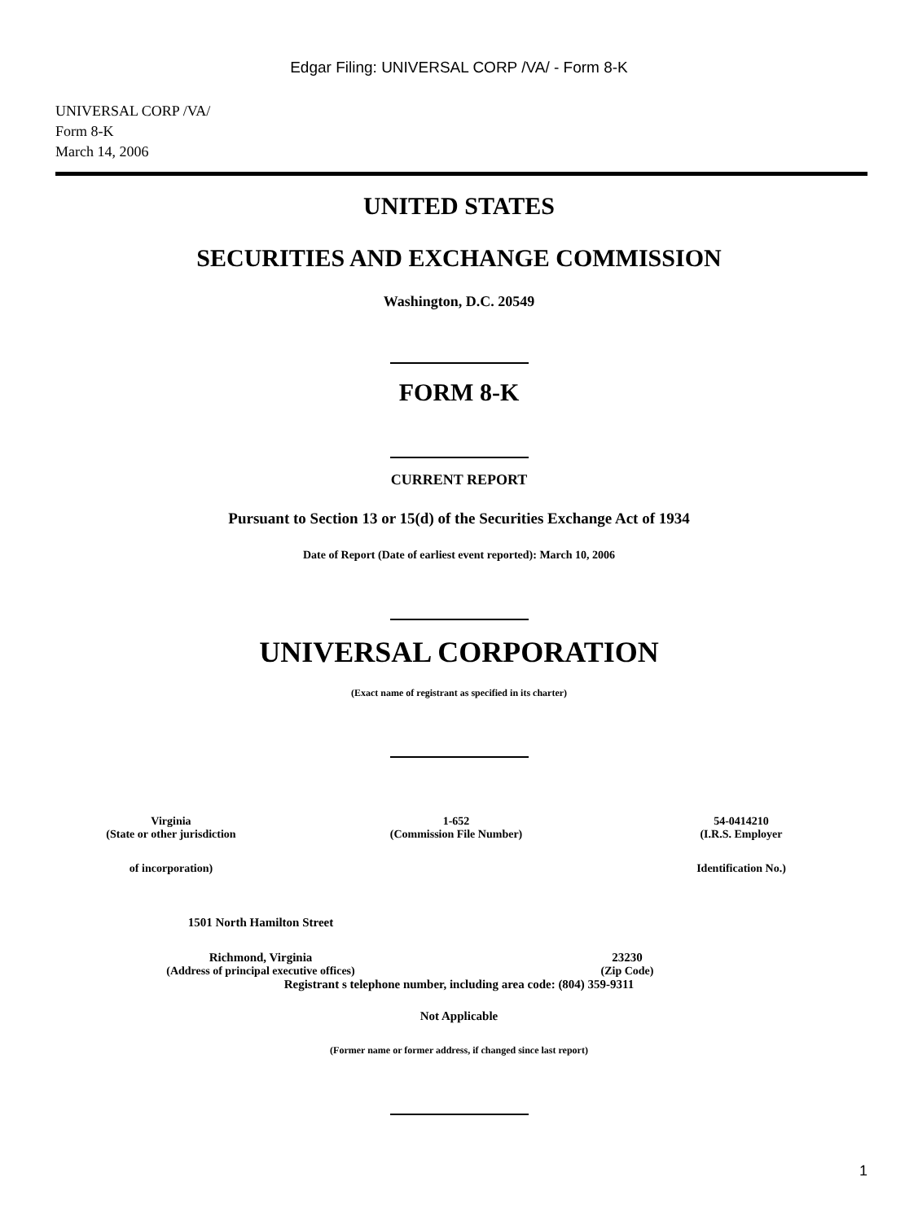Edgar Filing: UNIVERSAL CORP /VA/ - Form 8-K
UNIVERSAL CORP /VA/
Form 8-K
March 14, 2006
UNITED STATES
SECURITIES AND EXCHANGE COMMISSION
Washington, D.C. 20549
FORM 8-K
CURRENT REPORT
Pursuant to Section 13 or 15(d) of the Securities Exchange Act of 1934
Date of Report (Date of earliest event reported): March 10, 2006
UNIVERSAL CORPORATION
(Exact name of registrant as specified in its charter)
| Virginia (State or other jurisdiction | 1-652 (Commission File Number) | 54-0414210 (I.R.S. Employer |
| of incorporation) | | Identification No.) |
| 1501 North Hamilton Street | |
| Richmond, Virginia | 23230 |
| (Address of principal executive offices) | (Zip Code) |
Registrant s telephone number, including area code: (804) 359-9311
Not Applicable
(Former name or former address, if changed since last report)
1